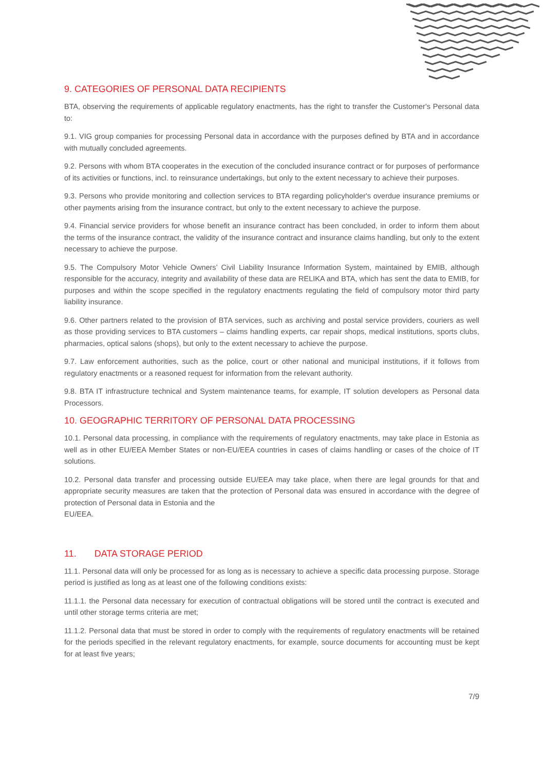9. CATEGORIES OF PERSONAL DATA RECIPIENTS
BTA, observing the requirements of applicable regulatory enactments, has the right to transfer the Customer's Personal data to:
9.1. VIG group companies for processing Personal data in accordance with the purposes defined by BTA and in accordance with mutually concluded agreements.
9.2. Persons with whom BTA cooperates in the execution of the concluded insurance contract or for purposes of performance of its activities or functions, incl. to reinsurance undertakings, but only to the extent necessary to achieve their purposes.
9.3. Persons who provide monitoring and collection services to BTA regarding policyholder's overdue insurance premiums or other payments arising from the insurance contract, but only to the extent necessary to achieve the purpose.
9.4. Financial service providers for whose benefit an insurance contract has been concluded, in order to inform them about the terms of the insurance contract, the validity of the insurance contract and insurance claims handling, but only to the extent necessary to achieve the purpose.
9.5. The Compulsory Motor Vehicle Owners’ Civil Liability Insurance Information System, maintained by EMIB, although responsible for the accuracy, integrity and availability of these data are RELIKA and BTA, which has sent the data to EMIB, for purposes and within the scope specified in the regulatory enactments regulating the field of compulsory motor third party liability insurance.
9.6. Other partners related to the provision of BTA services, such as archiving and postal service providers, couriers as well as those providing services to BTA customers – claims handling experts, car repair shops, medical institutions, sports clubs, pharmacies, optical salons (shops), but only to the extent necessary to achieve the purpose.
9.7. Law enforcement authorities, such as the police, court or other national and municipal institutions, if it follows from regulatory enactments or a reasoned request for information from the relevant authority.
9.8. BTA IT infrastructure technical and System maintenance teams, for example, IT solution developers as Personal data Processors.
10. GEOGRAPHIC TERRITORY OF PERSONAL DATA PROCESSING
10.1. Personal data processing, in compliance with the requirements of regulatory enactments, may take place in Estonia as well as in other EU/EEA Member States or non-EU/EEA countries in cases of claims handling or cases of the choice of IT solutions.
10.2. Personal data transfer and processing outside EU/EEA may take place, when there are legal grounds for that and appropriate security measures are taken that the protection of Personal data was ensured in accordance with the degree of protection of Personal data in Estonia and the
EU/EEA.
11. DATA STORAGE PERIOD
11.1. Personal data will only be processed for as long as is necessary to achieve a specific data processing purpose. Storage period is justified as long as at least one of the following conditions exists:
11.1.1. the Personal data necessary for execution of contractual obligations will be stored until the contract is executed and until other storage terms criteria are met;
11.1.2. Personal data that must be stored in order to comply with the requirements of regulatory enactments will be retained for the periods specified in the relevant regulatory enactments, for example, source documents for accounting must be kept for at least five years;
7/9